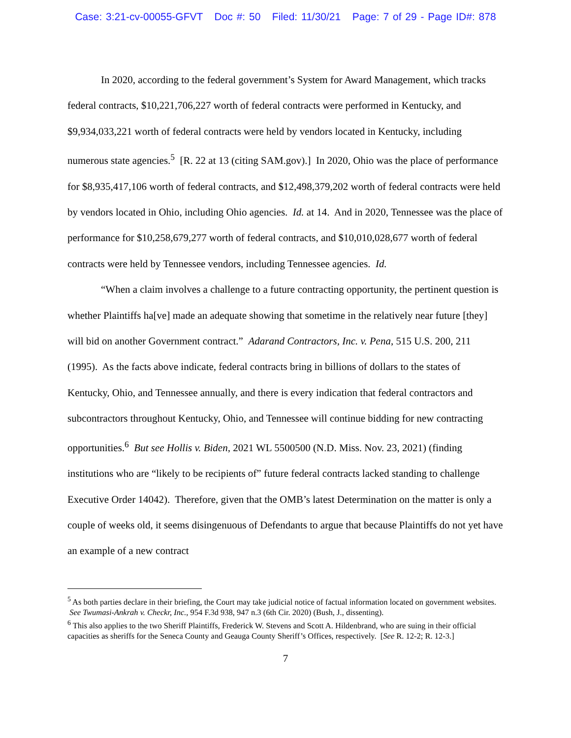Case: 3:21-cv-00055-GFVT Doc #: 50 Filed: 11/30/21 Page: 7 of 29 - Page ID#: 878
In 2020, according to the federal government’s System for Award Management, which tracks federal contracts, $10,221,706,227 worth of federal contracts were performed in Kentucky, and $9,934,033,221 worth of federal contracts were held by vendors located in Kentucky, including numerous state agencies.<sup>5</sup> [R. 22 at 13 (citing SAM.gov).] In 2020, Ohio was the place of performance for $8,935,417,106 worth of federal contracts, and $12,498,379,202 worth of federal contracts were held by vendors located in Ohio, including Ohio agencies. Id. at 14. And in 2020, Tennessee was the place of performance for $10,258,679,277 worth of federal contracts, and $10,010,028,677 worth of federal contracts were held by Tennessee vendors, including Tennessee agencies. Id.
“When a claim involves a challenge to a future contracting opportunity, the pertinent question is whether Plaintiffs ha[ve] made an adequate showing that sometime in the relatively near future [they] will bid on another Government contract.” Adarand Contractors, Inc. v. Pena, 515 U.S. 200, 211 (1995). As the facts above indicate, federal contracts bring in billions of dollars to the states of Kentucky, Ohio, and Tennessee annually, and there is every indication that federal contractors and subcontractors throughout Kentucky, Ohio, and Tennessee will continue bidding for new contracting opportunities.<sup>6</sup> But see Hollis v. Biden, 2021 WL 5500500 (N.D. Miss. Nov. 23, 2021) (finding institutions who are “likely to be recipients of” future federal contracts lacked standing to challenge Executive Order 14042). Therefore, given that the OMB’s latest Determination on the matter is only a couple of weeks old, it seems disingenuous of Defendants to argue that because Plaintiffs do not yet have an example of a new contract
<sup>5</sup> As both parties declare in their briefing, the Court may take judicial notice of factual information located on government websites. See Twumasi-Ankrah v. Checkr, Inc., 954 F.3d 938, 947 n.3 (6th Cir. 2020) (Bush, J., dissenting).
<sup>6</sup> This also applies to the two Sheriff Plaintiffs, Frederick W. Stevens and Scott A. Hildenbrand, who are suing in their official capacities as sheriffs for the Seneca County and Geauga County Sheriff’s Offices, respectively. [See R. 12-2; R. 12-3.]
7